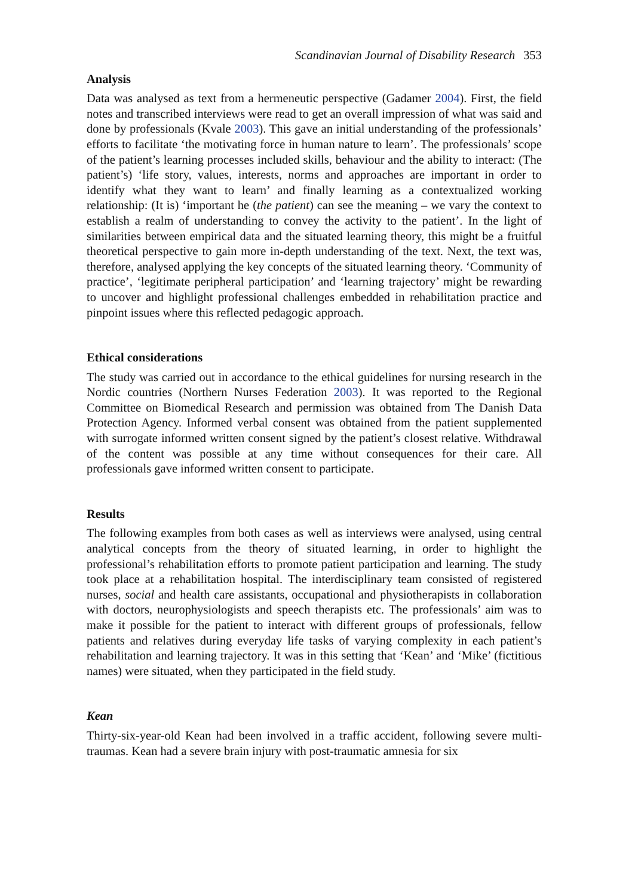Scandinavian Journal of Disability Research 353
Analysis
Data was analysed as text from a hermeneutic perspective (Gadamer 2004). First, the field notes and transcribed interviews were read to get an overall impression of what was said and done by professionals (Kvale 2003). This gave an initial understanding of the professionals’ efforts to facilitate ‘the motivating force in human nature to learn’. The professionals’ scope of the patient’s learning processes included skills, behaviour and the ability to interact: (The patient’s) ‘life story, values, interests, norms and approaches are important in order to identify what they want to learn’ and finally learning as a contextualized working relationship: (It is) ‘important he (the patient) can see the meaning – we vary the context to establish a realm of understanding to convey the activity to the patient’. In the light of similarities between empirical data and the situated learning theory, this might be a fruitful theoretical perspective to gain more in-depth understanding of the text. Next, the text was, therefore, analysed applying the key concepts of the situated learning theory. ‘Community of practice’, ‘legitimate peripheral participation’ and ‘learning trajectory’ might be rewarding to uncover and highlight professional challenges embedded in rehabilitation practice and pinpoint issues where this reflected pedagogic approach.
Ethical considerations
The study was carried out in accordance to the ethical guidelines for nursing research in the Nordic countries (Northern Nurses Federation 2003). It was reported to the Regional Committee on Biomedical Research and permission was obtained from The Danish Data Protection Agency. Informed verbal consent was obtained from the patient supplemented with surrogate informed written consent signed by the patient’s closest relative. Withdrawal of the content was possible at any time without consequences for their care. All professionals gave informed written consent to participate.
Results
The following examples from both cases as well as interviews were analysed, using central analytical concepts from the theory of situated learning, in order to highlight the professional’s rehabilitation efforts to promote patient participation and learning. The study took place at a rehabilitation hospital. The interdisciplinary team consisted of registered nurses, social and health care assistants, occupational and physiotherapists in collaboration with doctors, neurophysiologists and speech therapists etc. The professionals’ aim was to make it possible for the patient to interact with different groups of professionals, fellow patients and relatives during everyday life tasks of varying complexity in each patient’s rehabilitation and learning trajectory. It was in this setting that ‘Kean’ and ‘Mike’ (fictitious names) were situated, when they participated in the field study.
Kean
Thirty-six-year-old Kean had been involved in a traffic accident, following severe multi-traumas. Kean had a severe brain injury with post-traumatic amnesia for six